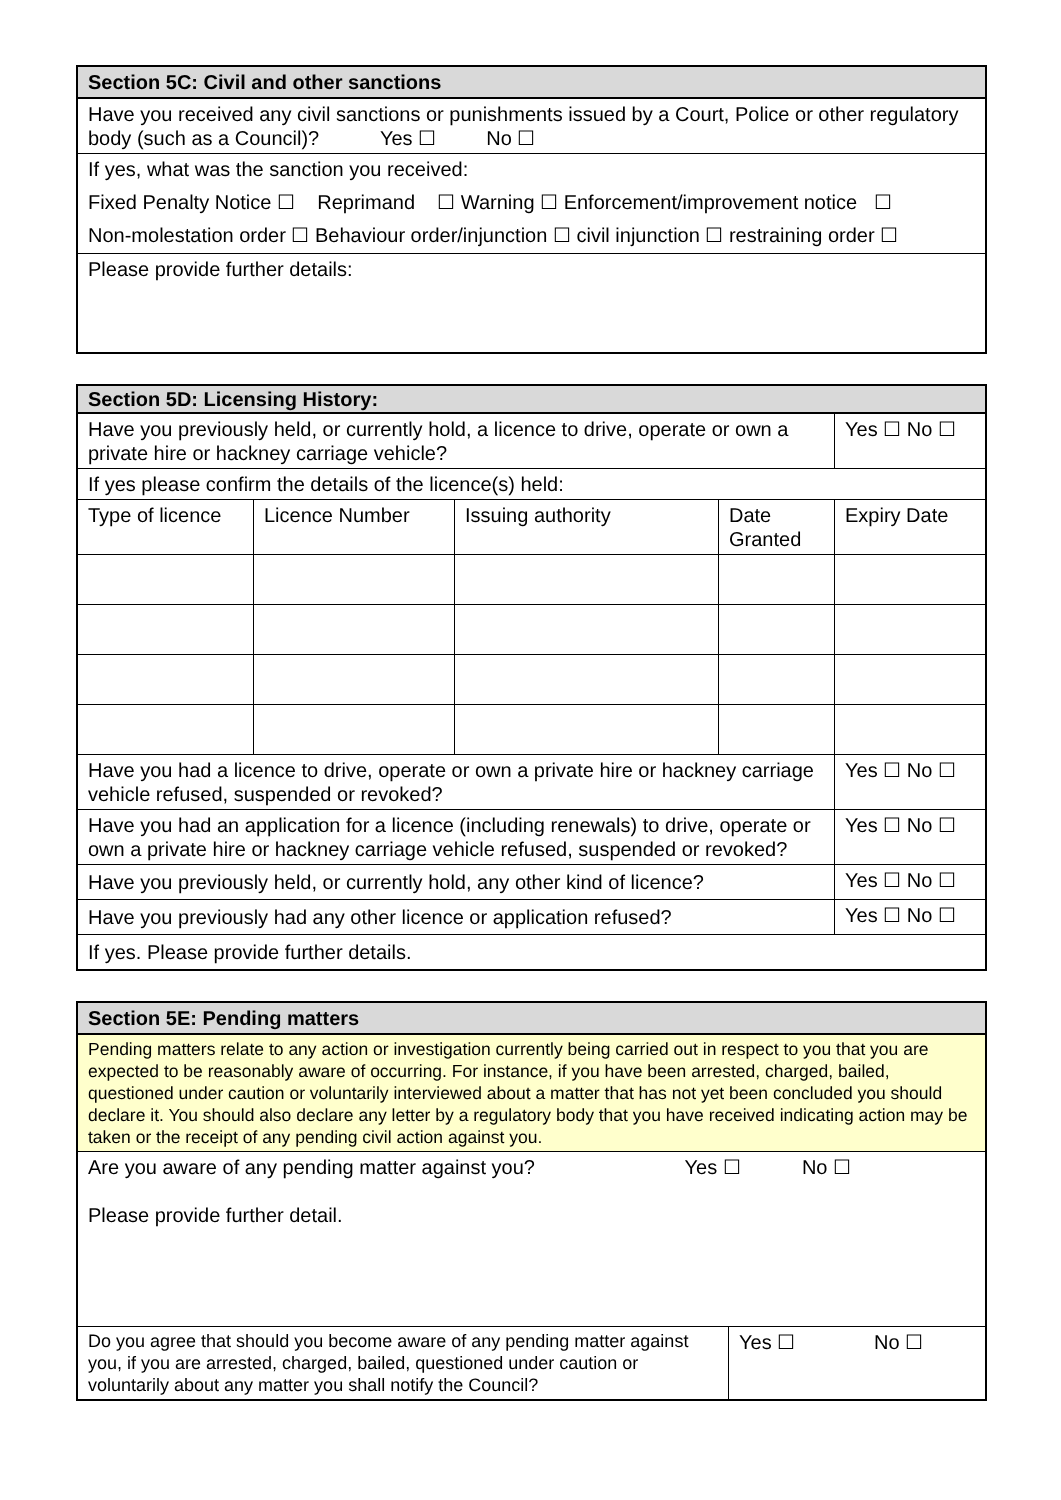| Section 5C: Civil and other sanctions |
| Have you received any civil sanctions or punishments issued by a Court, Police or other regulatory body (such as a Council)? Yes ☐ No ☐ |
| If yes, what was the sanction you received: |
| Fixed Penalty Notice ☐ Reprimand ☐ Warning ☐ Enforcement/improvement notice ☐ |
| Non-molestation order ☐ Behaviour order/injunction ☐ civil injunction ☐ restraining order ☐ |
| Please provide further details: |
| Section 5D: Licensing History: | | | | | |
| Have you previously held, or currently hold, a licence to drive, operate or own a private hire or hackney carriage vehicle? | | | | | Yes ☐ No ☐ |
| If yes please confirm the details of the licence(s) held: | | | | | |
| Type of licence | Licence Number | Issuing authority | Date Granted | Expiry Date | |
| Have you had a licence to drive, operate or own a private hire or hackney carriage vehicle refused, suspended or revoked? | | | | | Yes ☐ No ☐ |
| Have you had an application for a licence (including renewals) to drive, operate or own a private hire or hackney carriage vehicle refused, suspended or revoked? | | | | | Yes ☐ No ☐ |
| Have you previously held, or currently hold, any other kind of licence? | | | | | Yes ☐ No ☐ |
| Have you previously had any other licence or application refused? | | | | | Yes ☐ No ☐ |
| If yes. Please provide further details. | | | | | |
| Section 5E: Pending matters | | |
| Pending matters relate to any action or investigation currently being carried out in respect to you that you are expected to be reasonably aware of occurring. For instance, if you have been arrested, charged, bailed, questioned under caution or voluntarily interviewed about a matter that has not yet been concluded you should declare it. You should also declare any letter by a regulatory body that you have received indicating action may be taken or the receipt of any pending civil action against you. | | |
| Are you aware of any pending matter against you? Yes ☐ No ☐ Please provide further detail. | | |
| Do you agree that should you become aware of any pending matter against you, if you are arrested, charged, bailed, questioned under caution or voluntarily about any matter you shall notify the Council? | Yes ☐ | No ☐ |